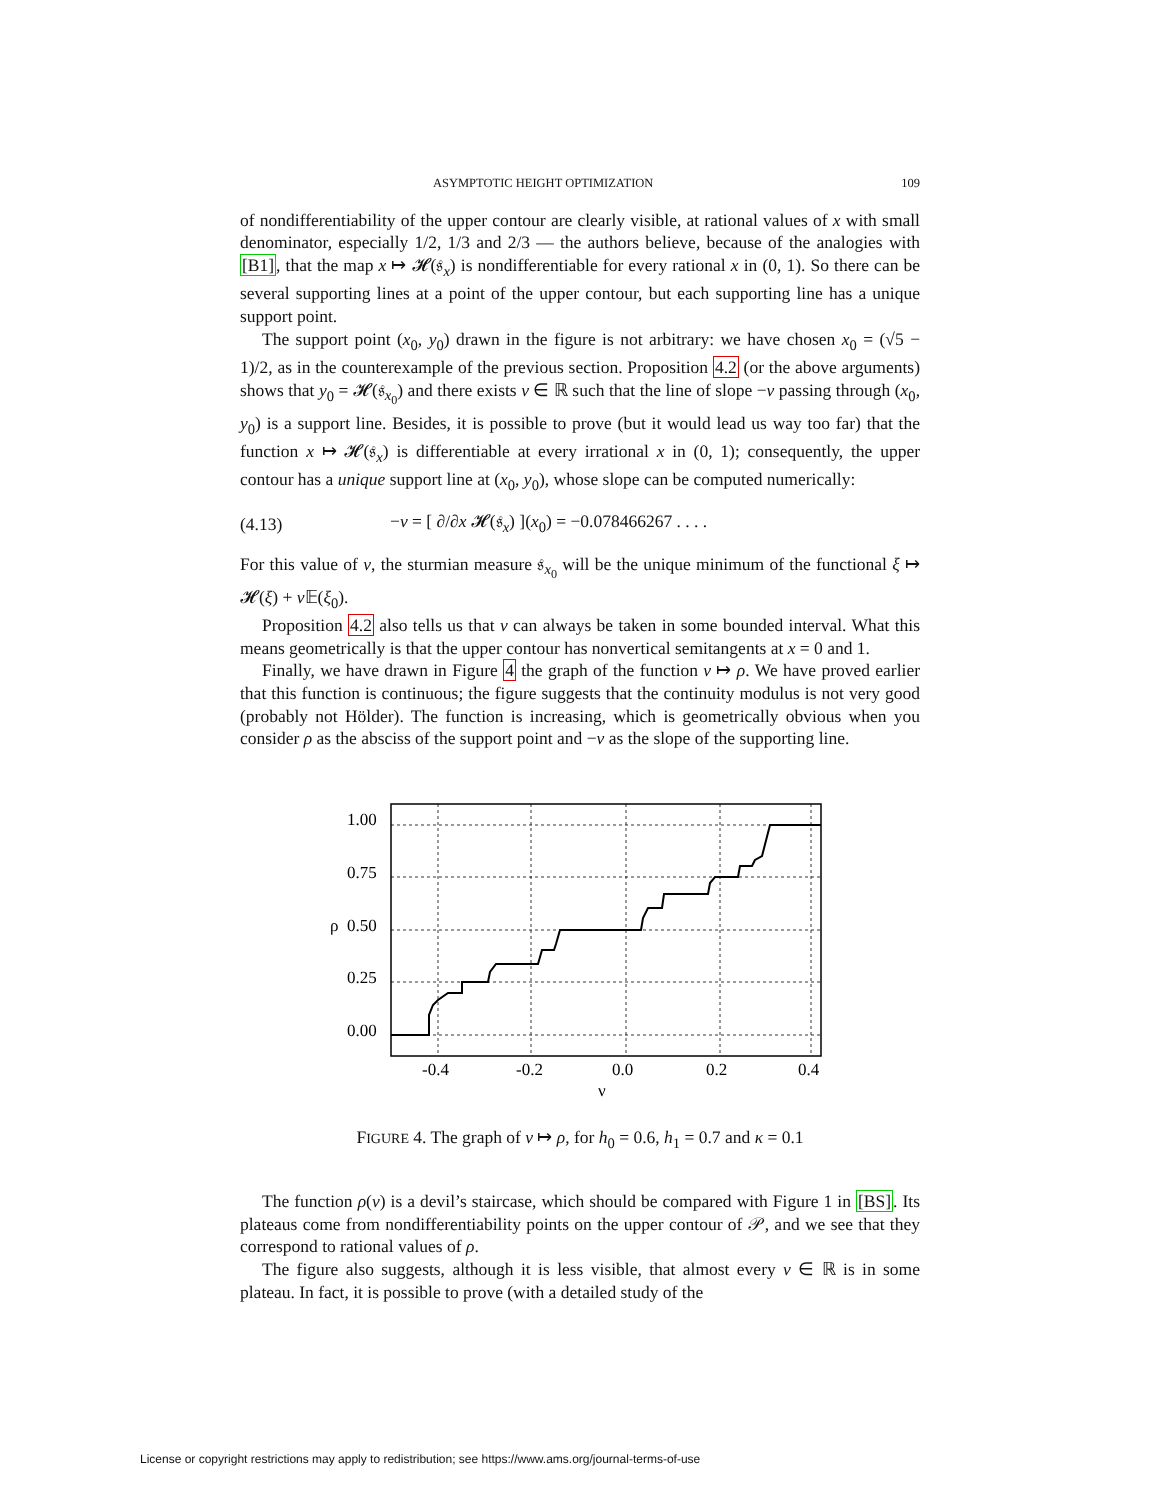ASYMPTOTIC HEIGHT OPTIMIZATION 109
of nondifferentiability of the upper contour are clearly visible, at rational values of x with small denominator, especially 1/2, 1/3 and 2/3 — the authors believe, because of the analogies with [B1], that the map x ↦ 𝓗(𝔰<sub>x</sub>) is nondifferentiable for every rational x in (0, 1). So there can be several supporting lines at a point of the upper contour, but each supporting line has a unique support point.
The support point (x<sub>0</sub>, y<sub>0</sub>) drawn in the figure is not arbitrary: we have chosen x<sub>0</sub> = (√5 − 1)/2, as in the counterexample of the previous section. Proposition 4.2 (or the above arguments) shows that y<sub>0</sub> = 𝓗(𝔰<sub>x<sub>0</sub></sub>) and there exists ν ∈ ℝ such that the line of slope −ν passing through (x<sub>0</sub>, y<sub>0</sub>) is a support line. Besides, it is possible to prove (but it would lead us way too far) that the function x ↦ 𝓗(𝔰<sub>x</sub>) is differentiable at every irrational x in (0, 1); consequently, the upper contour has a unique support line at (x<sub>0</sub>, y<sub>0</sub>), whose slope can be computed numerically:
(4.13) −ν = [ ∂/∂x 𝓗(𝔰<sub>x</sub>) ](x<sub>0</sub>) = −0.078466267 . . . .
For this value of ν, the sturmian measure 𝔰<sub>x<sub>0</sub></sub> will be the unique minimum of the functional ξ ↦ 𝓗(ξ) + ν 𝔼(ξ<sub>0</sub>).
Proposition 4.2 also tells us that ν can always be taken in some bounded interval. What this means geometrically is that the upper contour has nonvertical semitangents at x = 0 and 1.
Finally, we have drawn in Figure 4 the graph of the function ν ↦ ρ. We have proved earlier that this function is continuous; the figure suggests that the continuity modulus is not very good (probably not Hölder). The function is increasing, which is geometrically obvious when you consider ρ as the absciss of the support point and −ν as the slope of the supporting line.
1.00
0.75
0.50
0.25
0.00
ρ
-0.4
-0.2
0.0
0.2
0.4
ν
FIGURE 4. The graph of ν ↦ ρ, for h<sub>0</sub> = 0.6, h<sub>1</sub> = 0.7 and κ = 0.1
The function ρ(ν) is a devil’s staircase, which should be compared with Figure 1 in [BS]. Its plateaus come from nondifferentiability points on the upper contour of 𝒫, and we see that they correspond to rational values of ρ.
The figure also suggests, although it is less visible, that almost every ν ∈ ℝ is in some plateau. In fact, it is possible to prove (with a detailed study of the
License or copyright restrictions may apply to redistribution; see https://www.ams.org/journal-terms-of-use